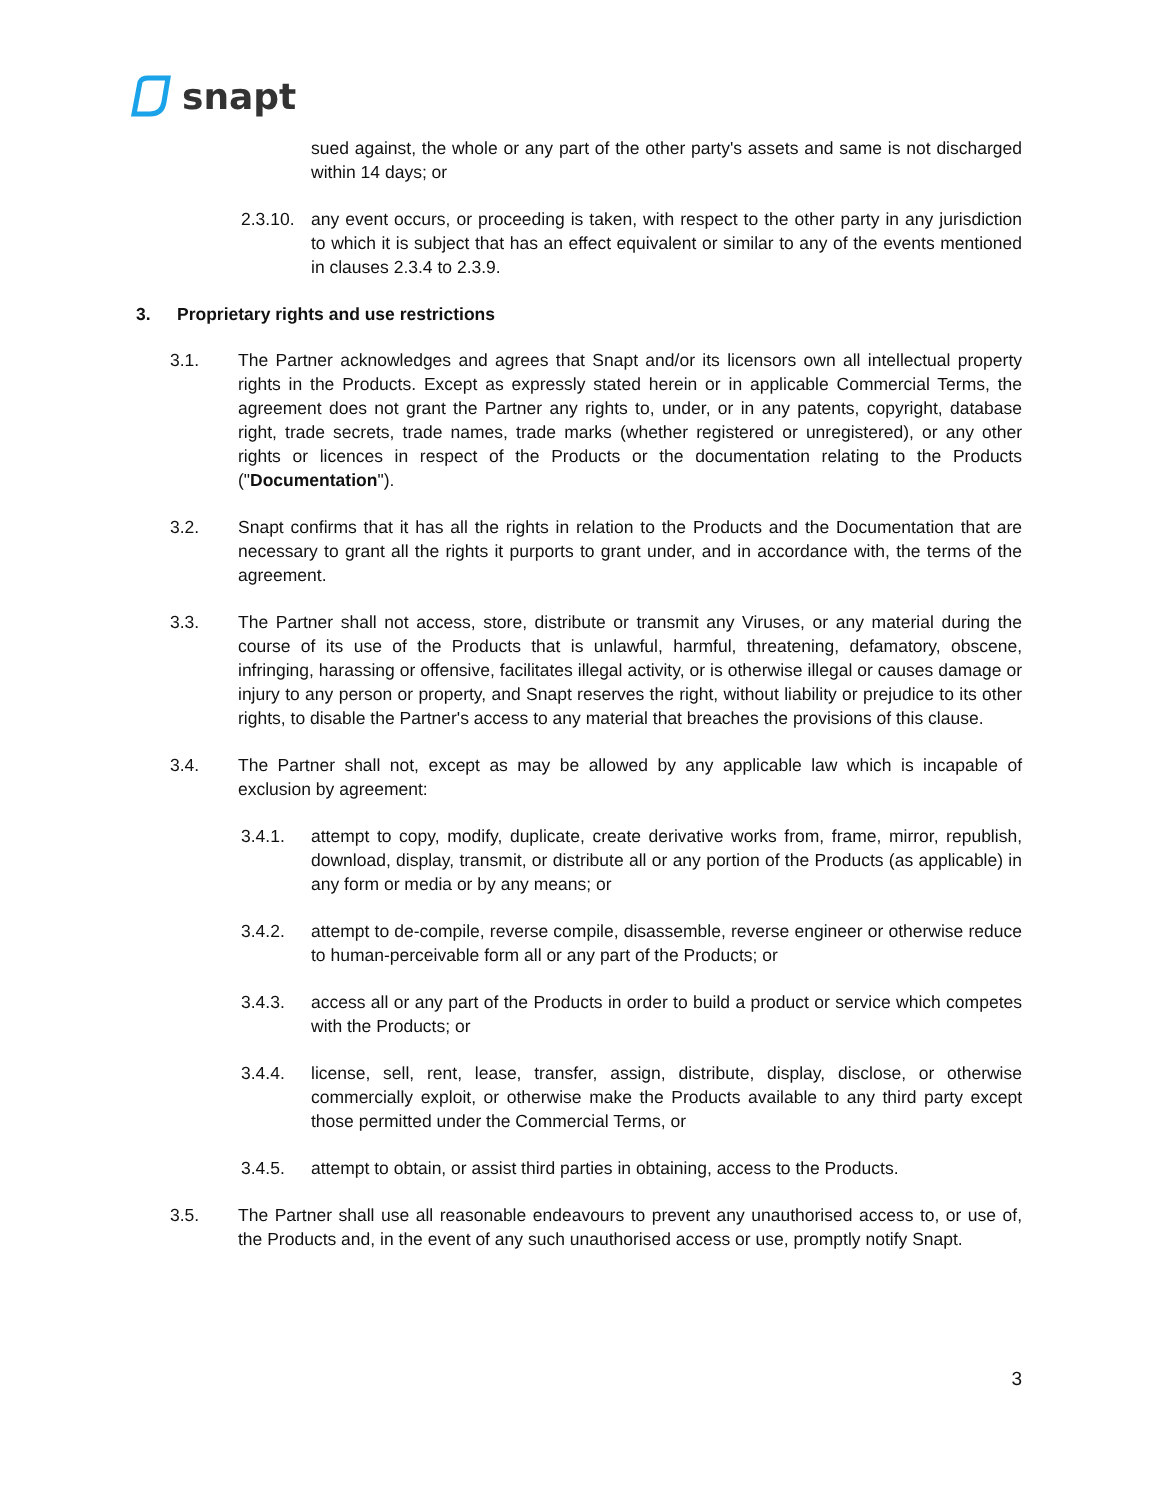snapt
sued against, the whole or any part of the other party's assets and same is not discharged within 14 days; or
2.3.10.
any event occurs, or proceeding is taken, with respect to the other party in any jurisdiction to which it is subject that has an effect equivalent or similar to any of the events mentioned in clauses 2.3.4 to 2.3.9.
3. Proprietary rights and use restrictions
3.1. The Partner acknowledges and agrees that Snapt and/or its licensors own all intellectual property rights in the Products. Except as expressly stated herein or in applicable Commercial Terms, the agreement does not grant the Partner any rights to, under, or in any patents, copyright, database right, trade secrets, trade names, trade marks (whether registered or unregistered), or any other rights or licences in respect of the Products or the documentation relating to the Products ("Documentation").
3.2. Snapt confirms that it has all the rights in relation to the Products and the Documentation that are necessary to grant all the rights it purports to grant under, and in accordance with, the terms of the agreement.
3.3. The Partner shall not access, store, distribute or transmit any Viruses, or any material during the course of its use of the Products that is unlawful, harmful, threatening, defamatory, obscene, infringing, harassing or offensive, facilitates illegal activity, or is otherwise illegal or causes damage or injury to any person or property, and Snapt reserves the right, without liability or prejudice to its other rights, to disable the Partner's access to any material that breaches the provisions of this clause.
3.4. The Partner shall not, except as may be allowed by any applicable law which is incapable of exclusion by agreement:
3.4.1. attempt to copy, modify, duplicate, create derivative works from, frame, mirror, republish, download, display, transmit, or distribute all or any portion of the Products (as applicable) in any form or media or by any means; or
3.4.2. attempt to de-compile, reverse compile, disassemble, reverse engineer or otherwise reduce to human-perceivable form all or any part of the Products; or
3.4.3. access all or any part of the Products in order to build a product or service which competes with the Products; or
3.4.4. license, sell, rent, lease, transfer, assign, distribute, display, disclose, or otherwise commercially exploit, or otherwise make the Products available to any third party except those permitted under the Commercial Terms, or
3.4.5. attempt to obtain, or assist third parties in obtaining, access to the Products.
3.5. The Partner shall use all reasonable endeavours to prevent any unauthorised access to, or use of, the Products and, in the event of any such unauthorised access or use, promptly notify Snapt.
3